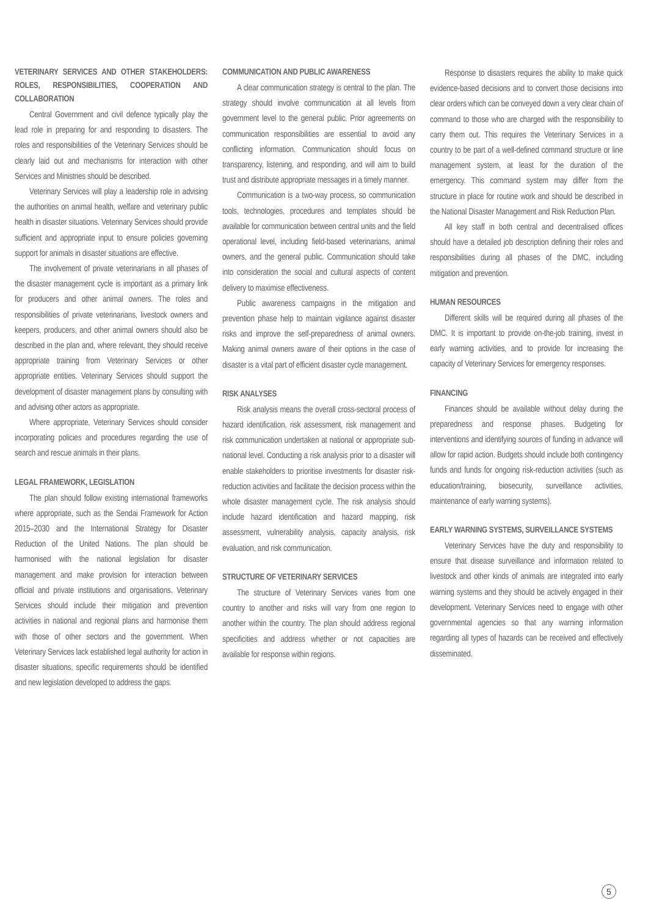VETERINARY SERVICES AND OTHER STAKEHOLDERS: ROLES, RESPONSIBILITIES, COOPERATION AND COLLABORATION
Central Government and civil defence typically play the lead role in preparing for and responding to disasters. The roles and responsibilities of the Veterinary Services should be clearly laid out and mechanisms for interaction with other Services and Ministries should be described.
Veterinary Services will play a leadership role in advising the authorities on animal health, welfare and veterinary public health in disaster situations. Veterinary Services should provide sufficient and appropriate input to ensure policies governing support for animals in disaster situations are effective.
The involvement of private veterinarians in all phases of the disaster management cycle is important as a primary link for producers and other animal owners. The roles and responsibilities of private veterinarians, livestock owners and keepers, producers, and other animal owners should also be described in the plan and, where relevant, they should receive appropriate training from Veterinary Services or other appropriate entities. Veterinary Services should support the development of disaster management plans by consulting with and advising other actors as appropriate.
Where appropriate, Veterinary Services should consider incorporating policies and procedures regarding the use of search and rescue animals in their plans.
LEGAL FRAMEWORK, LEGISLATION
The plan should follow existing international frameworks where appropriate, such as the Sendai Framework for Action 2015–2030 and the International Strategy for Disaster Reduction of the United Nations. The plan should be harmonised with the national legislation for disaster management and make provision for interaction between official and private institutions and organisations. Veterinary Services should include their mitigation and prevention activities in national and regional plans and harmonise them with those of other sectors and the government. When Veterinary Services lack established legal authority for action in disaster situations, specific requirements should be identified and new legislation developed to address the gaps.
COMMUNICATION AND PUBLIC AWARENESS
A clear communication strategy is central to the plan. The strategy should involve communication at all levels from government level to the general public. Prior agreements on communication responsibilities are essential to avoid any conflicting information. Communication should focus on transparency, listening, and responding, and will aim to build trust and distribute appropriate messages in a timely manner.
Communication is a two-way process, so communication tools, technologies, procedures and templates should be available for communication between central units and the field operational level, including field-based veterinarians, animal owners, and the general public. Communication should take into consideration the social and cultural aspects of content delivery to maximise effectiveness.
Public awareness campaigns in the mitigation and prevention phase help to maintain vigilance against disaster risks and improve the self-preparedness of animal owners. Making animal owners aware of their options in the case of disaster is a vital part of efficient disaster cycle management.
RISK ANALYSES
Risk analysis means the overall cross-sectoral process of hazard identification, risk assessment, risk management and risk communication undertaken at national or appropriate sub-national level. Conducting a risk analysis prior to a disaster will enable stakeholders to prioritise investments for disaster risk-reduction activities and facilitate the decision process within the whole disaster management cycle. The risk analysis should include hazard identification and hazard mapping, risk assessment, vulnerability analysis, capacity analysis, risk evaluation, and risk communication.
STRUCTURE OF VETERINARY SERVICES
The structure of Veterinary Services varies from one country to another and risks will vary from one region to another within the country. The plan should address regional specificities and address whether or not capacities are available for response within regions.
Response to disasters requires the ability to make quick evidence-based decisions and to convert those decisions into clear orders which can be conveyed down a very clear chain of command to those who are charged with the responsibility to carry them out. This requires the Veterinary Services in a country to be part of a well-defined command structure or line management system, at least for the duration of the emergency. This command system may differ from the structure in place for routine work and should be described in the National Disaster Management and Risk Reduction Plan.
All key staff in both central and decentralised offices should have a detailed job description defining their roles and responsibilities during all phases of the DMC, including mitigation and prevention.
HUMAN RESOURCES
Different skills will be required during all phases of the DMC. It is important to provide on-the-job training, invest in early warning activities, and to provide for increasing the capacity of Veterinary Services for emergency responses.
FINANCING
Finances should be available without delay during the preparedness and response phases. Budgeting for interventions and identifying sources of funding in advance will allow for rapid action. Budgets should include both contingency funds and funds for ongoing risk-reduction activities (such as education/training, biosecurity, surveillance activities, maintenance of early warning systems).
EARLY WARNING SYSTEMS, SURVEILLANCE SYSTEMS
Veterinary Services have the duty and responsibility to ensure that disease surveillance and information related to livestock and other kinds of animals are integrated into early warning systems and they should be actively engaged in their development. Veterinary Services need to engage with other governmental agencies so that any warning information regarding all types of hazards can be received and effectively disseminated.
5